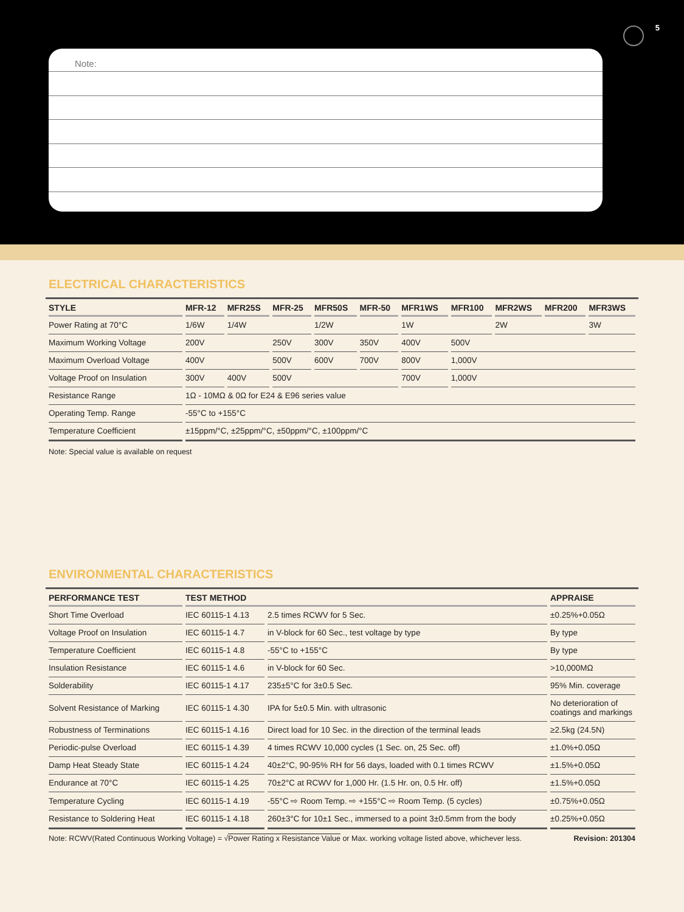5
Note:
ELECTRICAL CHARACTERISTICS
| STYLE | MFR-12 | MFR25S | MFR-25 | MFR50S | MFR-50 | MFR1WS | MFR100 | MFR2WS | MFR200 | MFR3WS |
| --- | --- | --- | --- | --- | --- | --- | --- | --- | --- | --- |
| Power Rating at 70°C | 1/6W | 1/4W | | 1/2W | | 1W | | 2W | | 3W |
| Maximum Working Voltage | 200V | | 250V | 300V | 350V | 400V | 500V | | | |
| Maximum Overload Voltage | 400V | | 500V | 600V | 700V | 800V | 1,000V | | | |
| Voltage Proof on Insulation | 300V | 400V | 500V | | | 700V | 1,000V | | | |
| Resistance Range | 1Ω - 10MΩ & 0Ω for E24 & E96 series value | | | | | | | | | |
| Operating Temp. Range | -55°C to +155°C | | | | | | | | | |
| Temperature Coefficient | ±15ppm/°C, ±25ppm/°C, ±50ppm/°C, ±100ppm/°C | | | | | | | | | |
Note: Special value is available on request
ENVIRONMENTAL CHARACTERISTICS
| PERFORMANCE TEST | TEST METHOD | | APPRAISE |
| --- | --- | --- | --- |
| Short Time Overload | IEC 60115-1 4.13 | 2.5 times RCWV for 5 Sec. | ±0.25%+0.05Ω |
| Voltage Proof on Insulation | IEC 60115-1 4.7 | in V-block for 60 Sec., test voltage by type | By type |
| Temperature Coefficient | IEC 60115-1 4.8 | -55°C to +155°C | By type |
| Insulation Resistance | IEC 60115-1 4.6 | in V-block for 60 Sec. | >10,000MΩ |
| Solderability | IEC 60115-1 4.17 | 235±5°C for 3±0.5 Sec. | 95% Min. coverage |
| Solvent Resistance of Marking | IEC 60115-1 4.30 | IPA for 5±0.5 Min. with ultrasonic | No deterioration of coatings and markings |
| Robustness of Terminations | IEC 60115-1 4.16 | Direct load for 10 Sec. in the direction of the terminal leads | ≥2.5kg (24.5N) |
| Periodic-pulse Overload | IEC 60115-1 4.39 | 4 times RCWV 10,000 cycles (1 Sec. on, 25 Sec. off) | ±1.0%+0.05Ω |
| Damp Heat Steady State | IEC 60115-1 4.24 | 40±2°C, 90-95% RH for 56 days, loaded with 0.1 times RCWV | ±1.5%+0.05Ω |
| Endurance at 70°C | IEC 60115-1 4.25 | 70±2°C at RCWV for 1,000 Hr. (1.5 Hr. on, 0.5 Hr. off) | ±1.5%+0.05Ω |
| Temperature Cycling | IEC 60115-1 4.19 | -55°C ⇨ Room Temp. ⇨ +155°C ⇨ Room Temp. (5 cycles) | ±0.75%+0.05Ω |
| Resistance to Soldering Heat | IEC 60115-1 4.18 | 260±3°C for 10±1 Sec., immersed to a point 3±0.5mm from the body | ±0.25%+0.05Ω |
Note: RCWV(Rated Continuous Working Voltage) = √Power Rating x Resistance Value or Max. working voltage listed above, whichever less. Revision: 201304